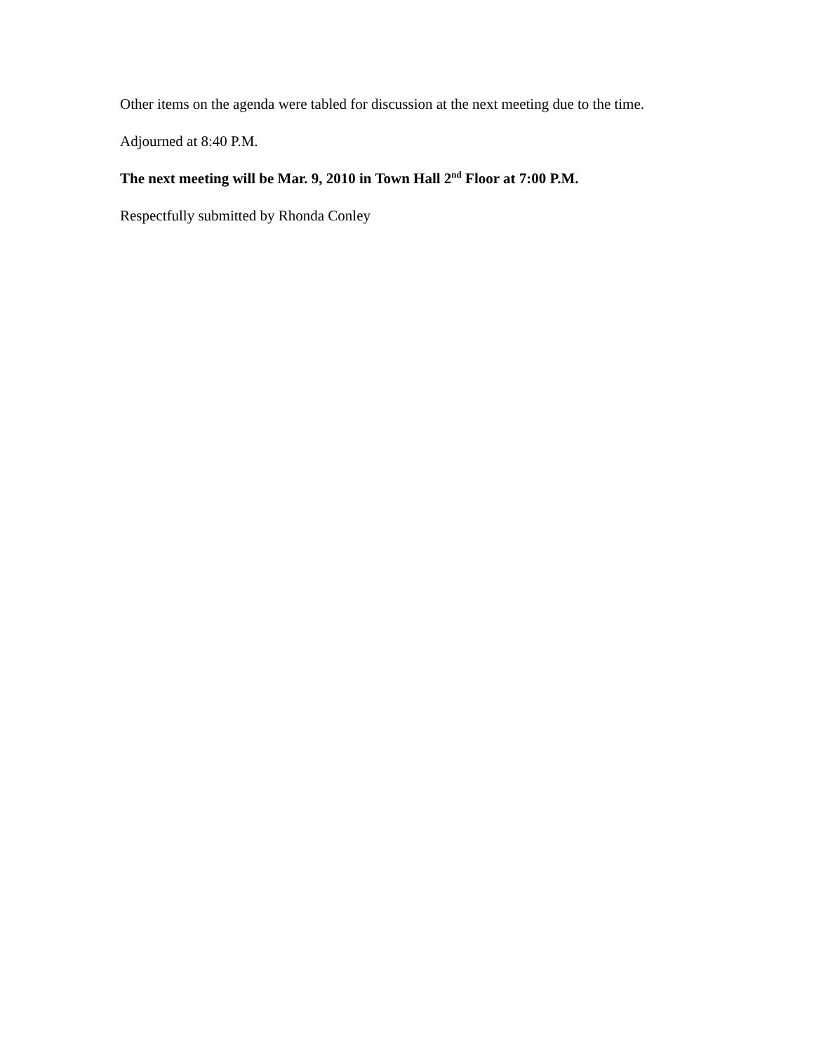Other items on the agenda were tabled for discussion at the next meeting due to the time.
Adjourned at 8:40 P.M.
The next meeting will be Mar. 9, 2010 in Town Hall 2<sup>nd</sup> Floor at 7:00 P.M.
Respectfully submitted by Rhonda Conley